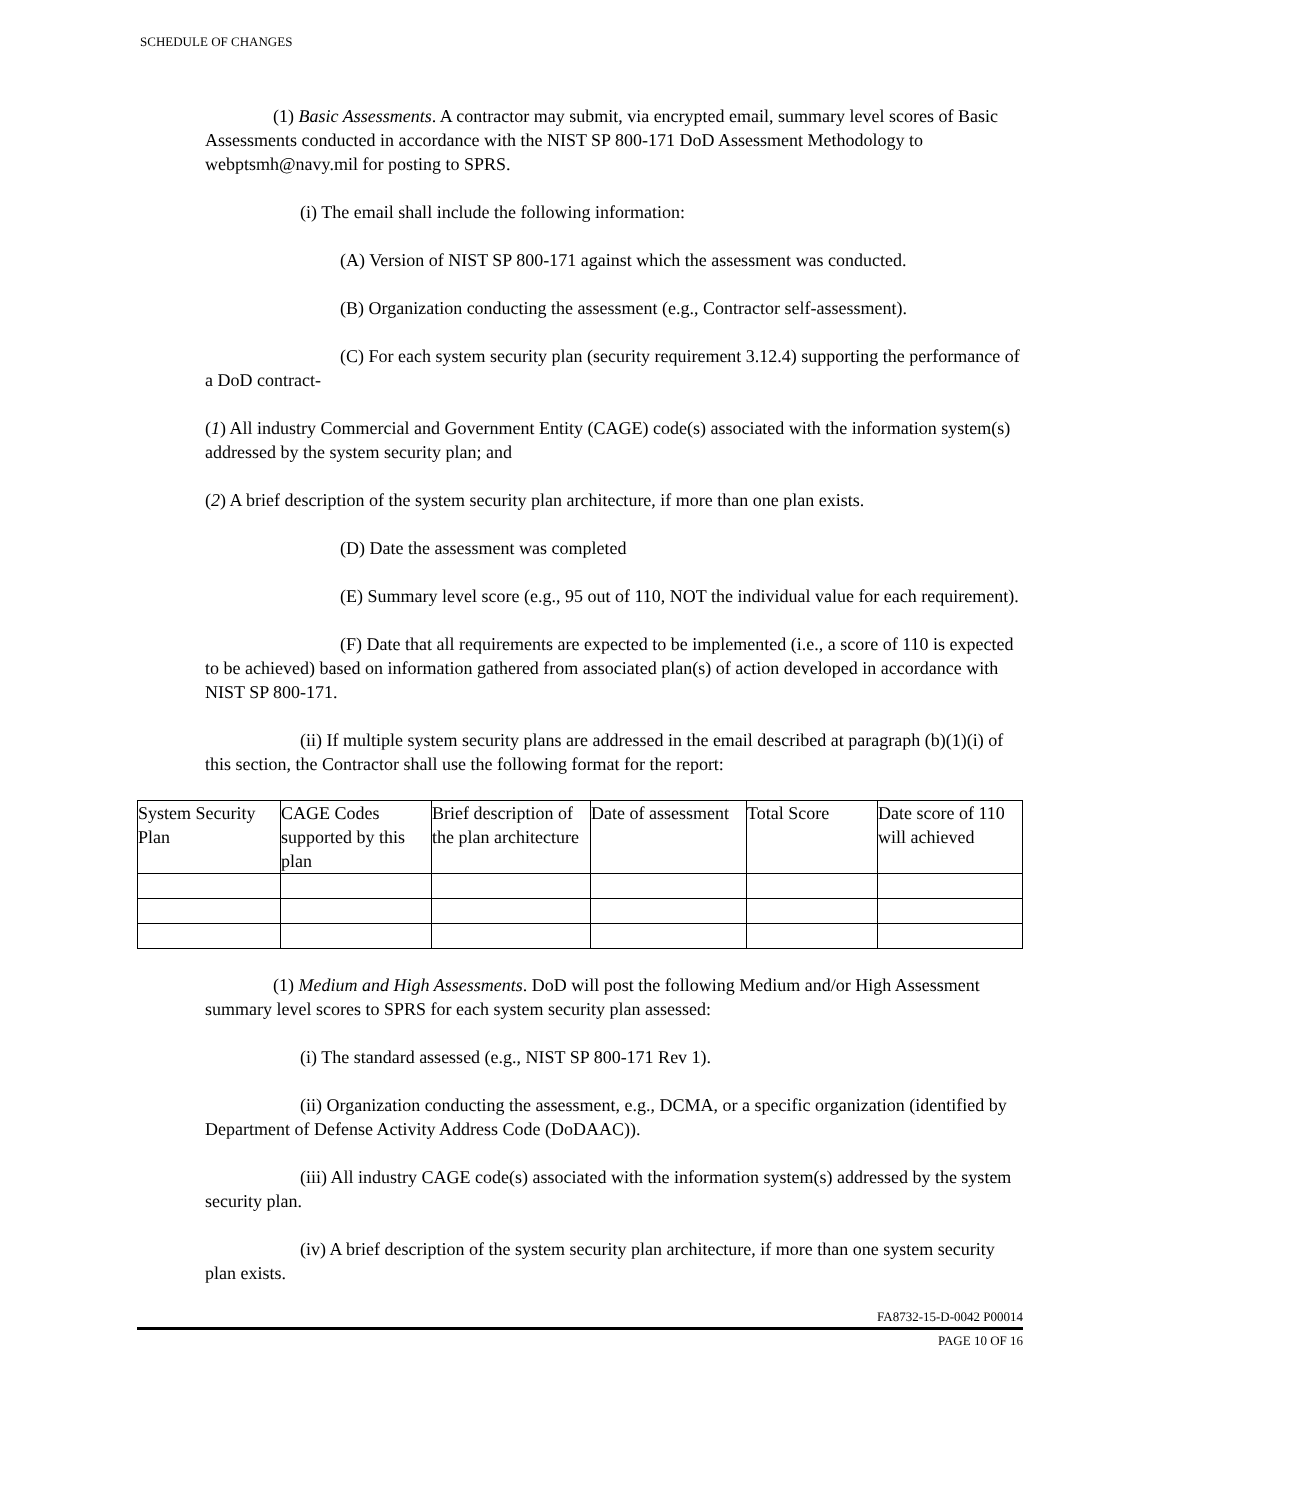SCHEDULE OF CHANGES
(1) Basic Assessments. A contractor may submit, via encrypted email, summary level scores of Basic Assessments conducted in accordance with the NIST SP 800-171 DoD Assessment Methodology to webptsmh@navy.mil for posting to SPRS.
(i) The email shall include the following information:
(A) Version of NIST SP 800-171 against which the assessment was conducted.
(B) Organization conducting the assessment (e.g., Contractor self-assessment).
(C) For each system security plan (security requirement 3.12.4) supporting the performance of a DoD contract-
(1) All industry Commercial and Government Entity (CAGE) code(s) associated with the information system(s) addressed by the system security plan; and
(2) A brief description of the system security plan architecture, if more than one plan exists.
(D) Date the assessment was completed
(E) Summary level score (e.g., 95 out of 110, NOT the individual value for each requirement).
(F) Date that all requirements are expected to be implemented (i.e., a score of 110 is expected to be achieved) based on information gathered from associated plan(s) of action developed in accordance with NIST SP 800-171.
(ii) If multiple system security plans are addressed in the email described at paragraph (b)(1)(i) of this section, the Contractor shall use the following format for the report:
| System Security Plan | CAGE Codes supported by this plan | Brief description of the plan architecture | Date of assessment | Total Score | Date score of 110 will achieved |
(1) Medium and High Assessments. DoD will post the following Medium and/or High Assessment summary level scores to SPRS for each system security plan assessed:
(i) The standard assessed (e.g., NIST SP 800-171 Rev 1).
(ii) Organization conducting the assessment, e.g., DCMA, or a specific organization (identified by Department of Defense Activity Address Code (DoDAAC)).
(iii) All industry CAGE code(s) associated with the information system(s) addressed by the system security plan.
(iv) A brief description of the system security plan architecture, if more than one system security plan exists.
FA8732-15-D-0042 P00014
PAGE 10 OF 16